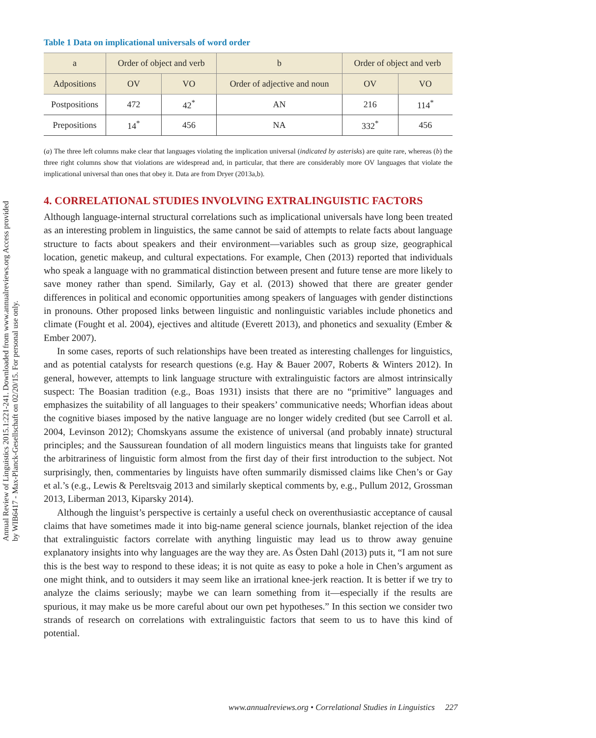Annual Review of Linguistics 2015.1:221-241. Downloaded from www.annualreviews.org Access provided by WIB6417 - Max-Planck-Gesellschaft on 02/20/15. For personal use only.
Table 1 Data on implicational universals of word order
| a | Order of object and verb | | b | Order of object and verb | |
| --- | --- | --- | --- | --- | --- |
| Adpositions | OV | VO | Order of adjective and noun | OV | VO |
| Postpositions | 472 | 42<sup>*</sup> | AN | 216 | 114<sup>*</sup> |
| Prepositions | 14<sup>*</sup> | 456 | NA | 332<sup>*</sup> | 456 |
(a) The three left columns make clear that languages violating the implication universal (indicated by asterisks) are quite rare, whereas (b) the three right columns show that violations are widespread and, in particular, that there are considerably more OV languages that violate the implicational universal than ones that obey it. Data are from Dryer (2013a,b).
4. CORRELATIONAL STUDIES INVOLVING EXTRALINGUISTIC FACTORS
Although language-internal structural correlations such as implicational universals have long been treated as an interesting problem in linguistics, the same cannot be said of attempts to relate facts about language structure to facts about speakers and their environment—variables such as group size, geographical location, genetic makeup, and cultural expectations. For example, Chen (2013) reported that individuals who speak a language with no grammatical distinction between present and future tense are more likely to save money rather than spend. Similarly, Gay et al. (2013) showed that there are greater gender differences in political and economic opportunities among speakers of languages with gender distinctions in pronouns. Other proposed links between linguistic and nonlinguistic variables include phonetics and climate (Fought et al. 2004), ejectives and altitude (Everett 2013), and phonetics and sexuality (Ember & Ember 2007).
In some cases, reports of such relationships have been treated as interesting challenges for linguistics, and as potential catalysts for research questions (e.g. Hay & Bauer 2007, Roberts & Winters 2012). In general, however, attempts to link language structure with extralinguistic factors are almost intrinsically suspect: The Boasian tradition (e.g., Boas 1931) insists that there are no “primitive” languages and emphasizes the suitability of all languages to their speakers’ communicative needs; Whorfian ideas about the cognitive biases imposed by the native language are no longer widely credited (but see Carroll et al. 2004, Levinson 2012); Chomskyans assume the existence of universal (and probably innate) structural principles; and the Saussurean foundation of all modern linguistics means that linguists take for granted the arbitrariness of linguistic form almost from the first day of their first introduction to the subject. Not surprisingly, then, commentaries by linguists have often summarily dismissed claims like Chen’s or Gay et al.’s (e.g., Lewis & Pereltsvaig 2013 and similarly skeptical comments by, e.g., Pullum 2012, Grossman 2013, Liberman 2013, Kiparsky 2014).
Although the linguist’s perspective is certainly a useful check on overenthusiastic acceptance of causal claims that have sometimes made it into big-name general science journals, blanket rejection of the idea that extralinguistic factors correlate with anything linguistic may lead us to throw away genuine explanatory insights into why languages are the way they are. As Östen Dahl (2013) puts it, “I am not sure this is the best way to respond to these ideas; it is not quite as easy to poke a hole in Chen’s argument as one might think, and to outsiders it may seem like an irrational knee-jerk reaction. It is better if we try to analyze the claims seriously; maybe we can learn something from it—especially if the results are spurious, it may make us be more careful about our own pet hypotheses.” In this section we consider two strands of research on correlations with extralinguistic factors that seem to us to have this kind of potential.
www.annualreviews.org • Correlational Studies in Linguistics 227